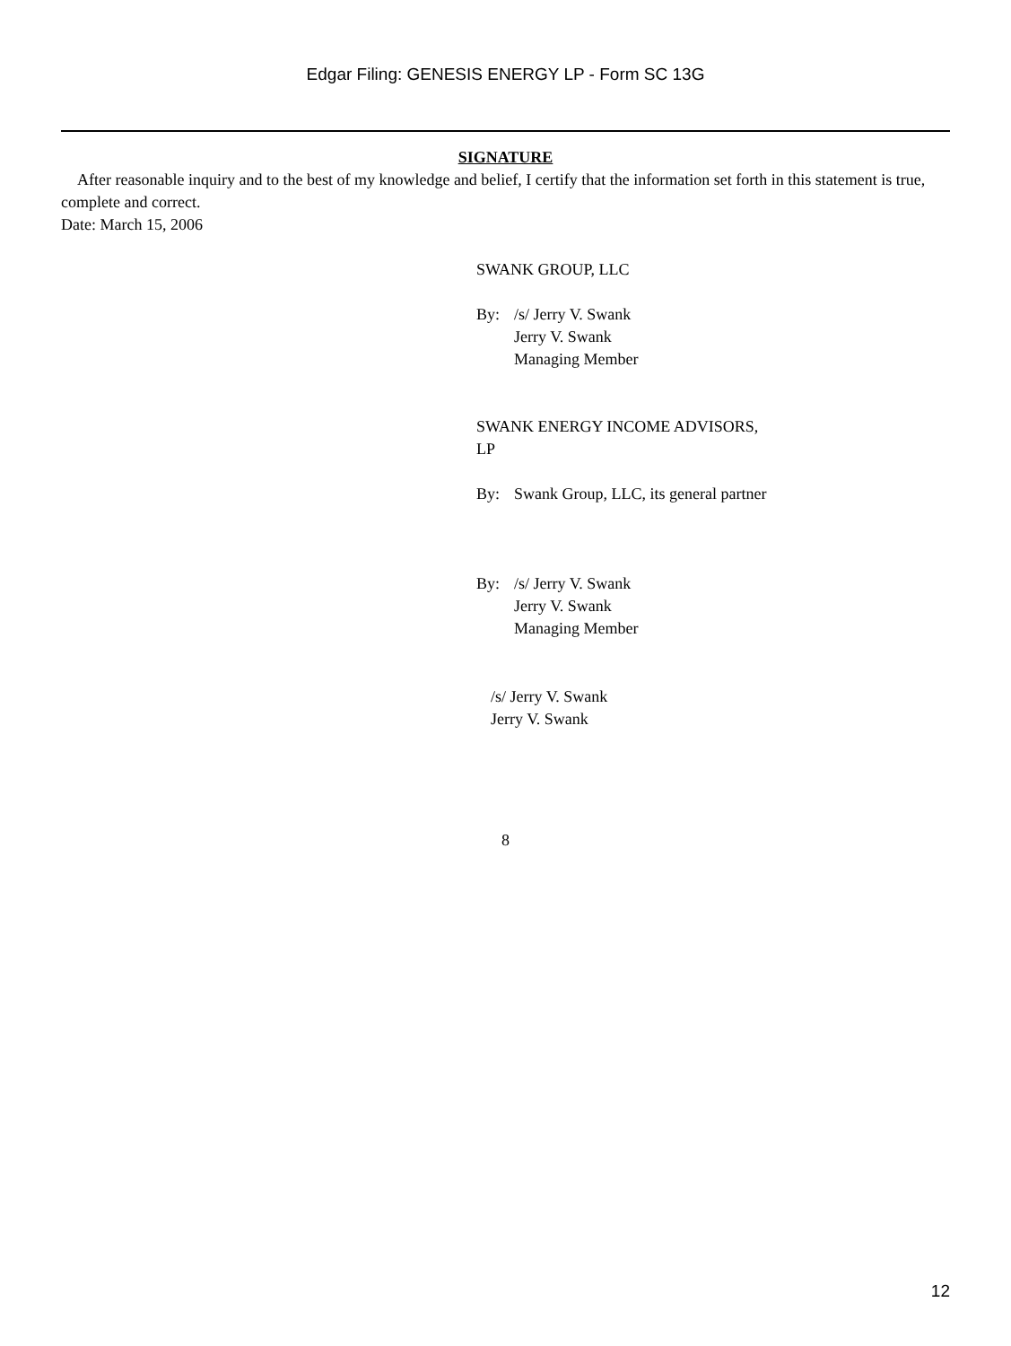Edgar Filing: GENESIS ENERGY LP - Form SC 13G
SIGNATURE
After reasonable inquiry and to the best of my knowledge and belief, I certify that the information set forth in this statement is true, complete and correct.
Date: March 15, 2006
SWANK GROUP, LLC
By: /s/ Jerry V. Swank
Jerry V. Swank
Managing Member
SWANK ENERGY INCOME ADVISORS,
LP
By: Swank Group, LLC, its general partner
By: /s/ Jerry V. Swank
Jerry V. Swank
Managing Member
/s/ Jerry V. Swank
Jerry V. Swank
8
12